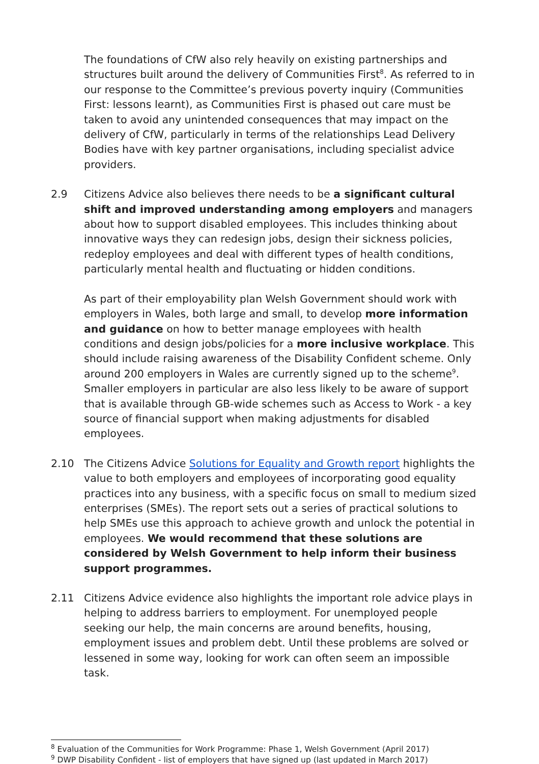The foundations of CfW also rely heavily on existing partnerships and structures built around the delivery of Communities First<sup>8</sup>. As referred to in our response to the Committee’s previous poverty inquiry (Communities First: lessons learnt), as Communities First is phased out care must be taken to avoid any unintended consequences that may impact on the delivery of CfW, particularly in terms of the relationships Lead Delivery Bodies have with key partner organisations, including specialist advice providers.
2.9 Citizens Advice also believes there needs to be a significant cultural shift and improved understanding among employers and managers about how to support disabled employees. This includes thinking about innovative ways they can redesign jobs, design their sickness policies, redeploy employees and deal with different types of health conditions, particularly mental health and fluctuating or hidden conditions.
As part of their employability plan Welsh Government should work with employers in Wales, both large and small, to develop more information and guidance on how to better manage employees with health conditions and design jobs/policies for a more inclusive workplace. This should include raising awareness of the Disability Confident scheme. Only around 200 employers in Wales are currently signed up to the scheme<sup>9</sup>. Smaller employers in particular are also less likely to be aware of support that is available through GB-wide schemes such as Access to Work - a key source of financial support when making adjustments for disabled employees.
2.10 The Citizens Advice Solutions for Equality and Growth report highlights the value to both employers and employees of incorporating good equality practices into any business, with a specific focus on small to medium sized enterprises (SMEs). The report sets out a series of practical solutions to help SMEs use this approach to achieve growth and unlock the potential in employees. We would recommend that these solutions are considered by Welsh Government to help inform their business support programmes.
2.11 Citizens Advice evidence also highlights the important role advice plays in helping to address barriers to employment. For unemployed people seeking our help, the main concerns are around benefits, housing, employment issues and problem debt. Until these problems are solved or lessened in some way, looking for work can often seem an impossible task.
<sup>8</sup> Evaluation of the Communities for Work Programme: Phase 1, Welsh Government (April 2017)
<sup>9</sup> DWP Disability Confident - list of employers that have signed up (last updated in March 2017)